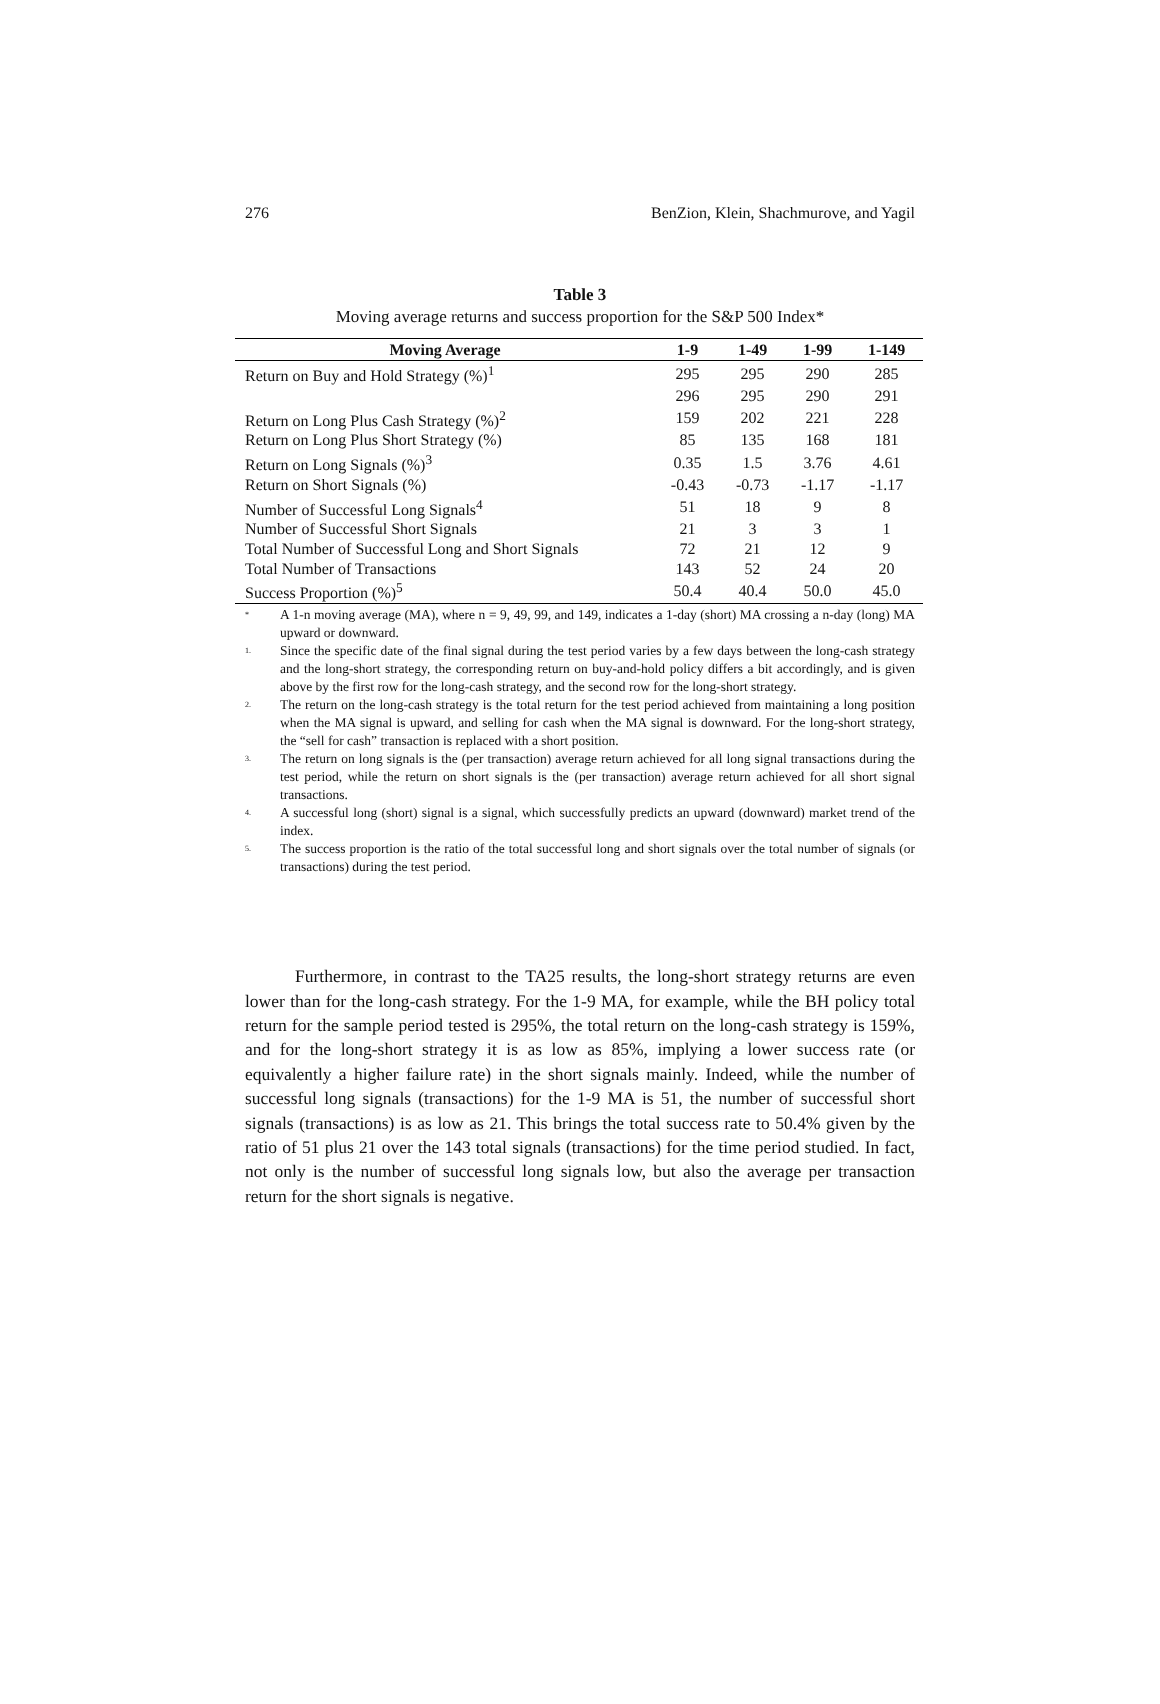276 BenZion, Klein, Shachmurove, and Yagil
Table 3
Moving average returns and success proportion for the S&P 500 Index*
| Moving Average | 1-9 | 1-49 | 1-99 | 1-149 |
| --- | --- | --- | --- | --- |
| Return on Buy and Hold Strategy (%)<sup>1</sup> | 295 | 295 | 290 | 285 |
| | 296 | 295 | 290 | 291 |
| Return on Long Plus Cash Strategy (%)<sup>2</sup> | 159 | 202 | 221 | 228 |
| Return on Long Plus Short Strategy (%) | 85 | 135 | 168 | 181 |
| Return on Long Signals (%)<sup>3</sup> | 0.35 | 1.5 | 3.76 | 4.61 |
| Return on Short Signals (%) | -0.43 | -0.73 | -1.17 | -1.17 |
| Number of Successful Long Signals<sup>4</sup> | 51 | 18 | 9 | 8 |
| Number of Successful Short Signals | 21 | 3 | 3 | 1 |
| Total Number of Successful Long and Short Signals | 72 | 21 | 12 | 9 |
| Total Number of Transactions | 143 | 52 | 24 | 20 |
| Success Proportion (%)<sup>5</sup> | 50.4 | 40.4 | 50.0 | 45.0 |
<sup>*</sup>
A 1-n moving average (MA), where n = 9, 49, 99, and 149, indicates a 1-day (short) MA crossing a n-day (long) MA upward or downward.
<sup>1.</sup>
Since the specific date of the final signal during the test period varies by a few days between the long-cash strategy and the long-short strategy, the corresponding return on buy-and-hold policy differs a bit accordingly, and is given above by the first row for the long-cash strategy, and the second row for the long-short strategy.
<sup>2.</sup>
The return on the long-cash strategy is the total return for the test period achieved from maintaining a long position when the MA signal is upward, and selling for cash when the MA signal is downward. For the long-short strategy, the “sell for cash” transaction is replaced with a short position.
<sup>3.</sup>
The return on long signals is the (per transaction) average return achieved for all long signal transactions during the test period, while the return on short signals is the (per transaction) average return achieved for all short signal transactions.
<sup>4.</sup>
A successful long (short) signal is a signal, which successfully predicts an upward (downward) market trend of the index.
<sup>5.</sup>
The success proportion is the ratio of the total successful long and short signals over the total number of signals (or transactions) during the test period.
Furthermore, in contrast to the TA25 results, the long-short strategy returns are even lower than for the long-cash strategy. For the 1-9 MA, for example, while the BH policy total return for the sample period tested is 295%, the total return on the long-cash strategy is 159%, and for the long-short strategy it is as low as 85%, implying a lower success rate (or equivalently a higher failure rate) in the short signals mainly. Indeed, while the number of successful long signals (transactions) for the 1-9 MA is 51, the number of successful short signals (transactions) is as low as 21. This brings the total success rate to 50.4% given by the ratio of 51 plus 21 over the 143 total signals (transactions) for the time period studied. In fact, not only is the number of successful long signals low, but also the average per transaction return for the short signals is negative.